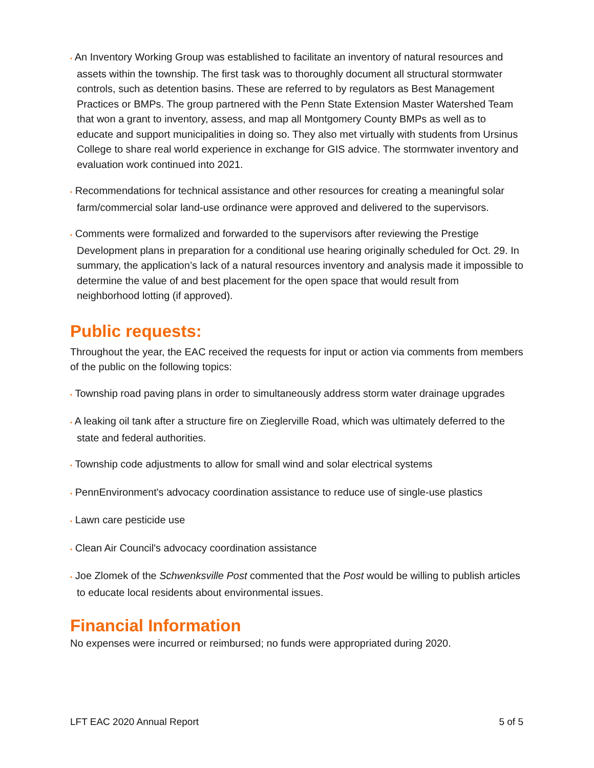• An Inventory Working Group was established to facilitate an inventory of natural resources and assets within the township. The first task was to thoroughly document all structural stormwater controls, such as detention basins. These are referred to by regulators as Best Management Practices or BMPs. The group partnered with the Penn State Extension Master Watershed Team that won a grant to inventory, assess, and map all Montgomery County BMPs as well as to educate and support municipalities in doing so. They also met virtually with students from Ursinus College to share real world experience in exchange for GIS advice. The stormwater inventory and evaluation work continued into 2021.
• Recommendations for technical assistance and other resources for creating a meaningful solar farm/commercial solar land-use ordinance were approved and delivered to the supervisors.
• Comments were formalized and forwarded to the supervisors after reviewing the Prestige Development plans in preparation for a conditional use hearing originally scheduled for Oct. 29. In summary, the application’s lack of a natural resources inventory and analysis made it impossible to determine the value of and best placement for the open space that would result from neighborhood lotting (if approved).
Public requests:
Throughout the year, the EAC received the requests for input or action via comments from members of the public on the following topics:
• Township road paving plans in order to simultaneously address storm water drainage upgrades
• A leaking oil tank after a structure fire on Zieglerville Road, which was ultimately deferred to the state and federal authorities.
• Township code adjustments to allow for small wind and solar electrical systems
• PennEnvironment's advocacy coordination assistance to reduce use of single-use plastics
• Lawn care pesticide use
• Clean Air Council's advocacy coordination assistance
• Joe Zlomek of the Schwenksville Post commented that the Post would be willing to publish articles to educate local residents about environmental issues.
Financial Information
No expenses were incurred or reimbursed; no funds were appropriated during 2020.
LFT EAC 2020 Annual Report 5 of 5